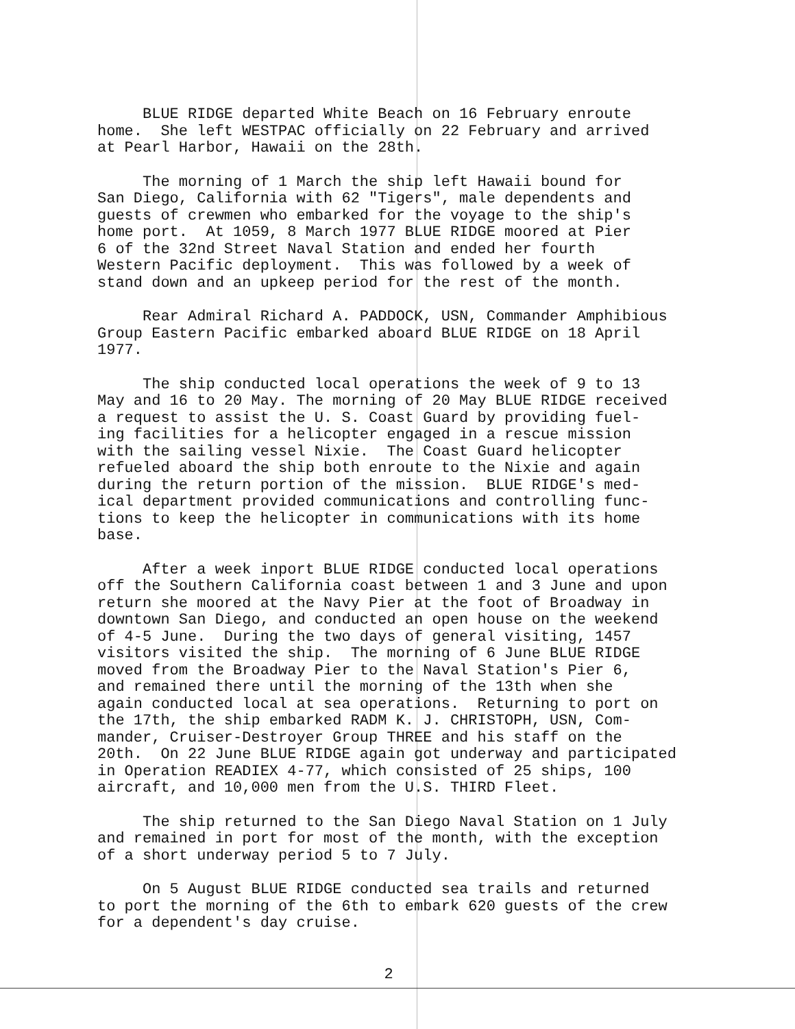BLUE RIDGE departed White Beach on 16 February enroute home. She left WESTPAC officially on 22 February and arrived at Pearl Harbor, Hawaii on the 28th.
The morning of 1 March the ship left Hawaii bound for San Diego, California with 62 "Tigers", male dependents and guests of crewmen who embarked for the voyage to the ship's home port. At 1059, 8 March 1977 BLUE RIDGE moored at Pier 6 of the 32nd Street Naval Station and ended her fourth Western Pacific deployment. This was followed by a week of stand down and an upkeep period for the rest of the month.
Rear Admiral Richard A. PADDOCK, USN, Commander Amphibious Group Eastern Pacific embarked aboard BLUE RIDGE on 18 April 1977.
The ship conducted local operations the week of 9 to 13 May and 16 to 20 May. The morning of 20 May BLUE RIDGE received a request to assist the U. S. Coast Guard by providing fuel- ing facilities for a helicopter engaged in a rescue mission with the sailing vessel Nixie. The Coast Guard helicopter refueled aboard the ship both enroute to the Nixie and again during the return portion of the mission. BLUE RIDGE's med- ical department provided communications and controlling func- tions to keep the helicopter in communications with its home base.
After a week inport BLUE RIDGE conducted local operations off the Southern California coast between 1 and 3 June and upon return she moored at the Navy Pier at the foot of Broadway in downtown San Diego, and conducted an open house on the weekend of 4-5 June. During the two days of general visiting, 1457 visitors visited the ship. The morning of 6 June BLUE RIDGE moved from the Broadway Pier to the Naval Station's Pier 6, and remained there until the morning of the 13th when she again conducted local at sea operations. Returning to port on the 17th, the ship embarked RADM K. J. CHRISTOPH, USN, Com- mander, Cruiser-Destroyer Group THREE and his staff on the 20th. On 22 June BLUE RIDGE again got underway and participated in Operation READIEX 4-77, which consisted of 25 ships, 100 aircraft, and 10,000 men from the U.S. THIRD Fleet.
The ship returned to the San Diego Naval Station on 1 July and remained in port for most of the month, with the exception of a short underway period 5 to 7 July.
On 5 August BLUE RIDGE conducted sea trails and returned to port the morning of the 6th to embark 620 guests of the crew for a dependent's day cruise.
2